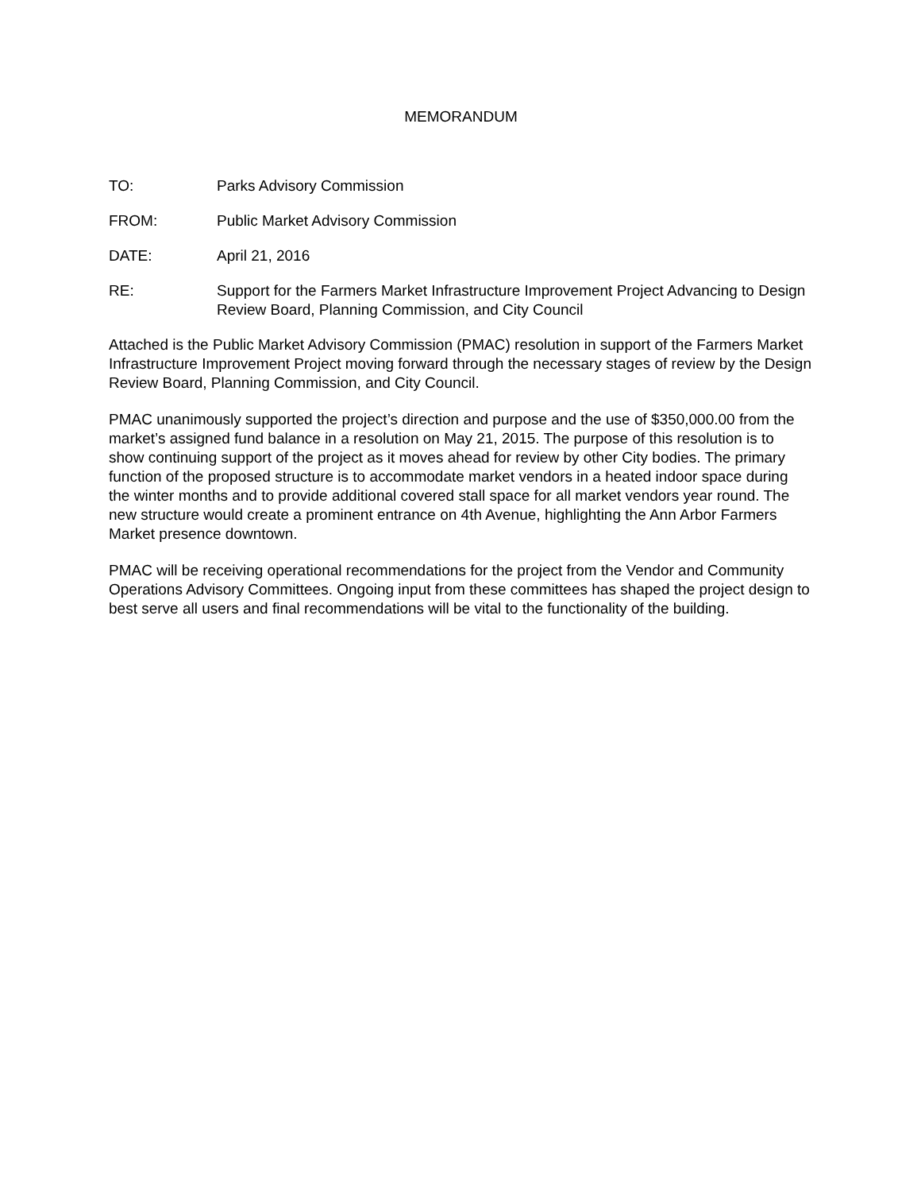MEMORANDUM
TO: Parks Advisory Commission
FROM: Public Market Advisory Commission
DATE: April 21, 2016
RE: Support for the Farmers Market Infrastructure Improvement Project Advancing to Design Review Board, Planning Commission, and City Council
Attached is the Public Market Advisory Commission (PMAC) resolution in support of the Farmers Market Infrastructure Improvement Project moving forward through the necessary stages of review by the Design Review Board, Planning Commission, and City Council.
PMAC unanimously supported the project’s direction and purpose and the use of $350,000.00 from the market’s assigned fund balance in a resolution on May 21, 2015. The purpose of this resolution is to show continuing support of the project as it moves ahead for review by other City bodies. The primary function of the proposed structure is to accommodate market vendors in a heated indoor space during the winter months and to provide additional covered stall space for all market vendors year round. The new structure would create a prominent entrance on 4th Avenue, highlighting the Ann Arbor Farmers Market presence downtown.
PMAC will be receiving operational recommendations for the project from the Vendor and Community Operations Advisory Committees. Ongoing input from these committees has shaped the project design to best serve all users and final recommendations will be vital to the functionality of the building.